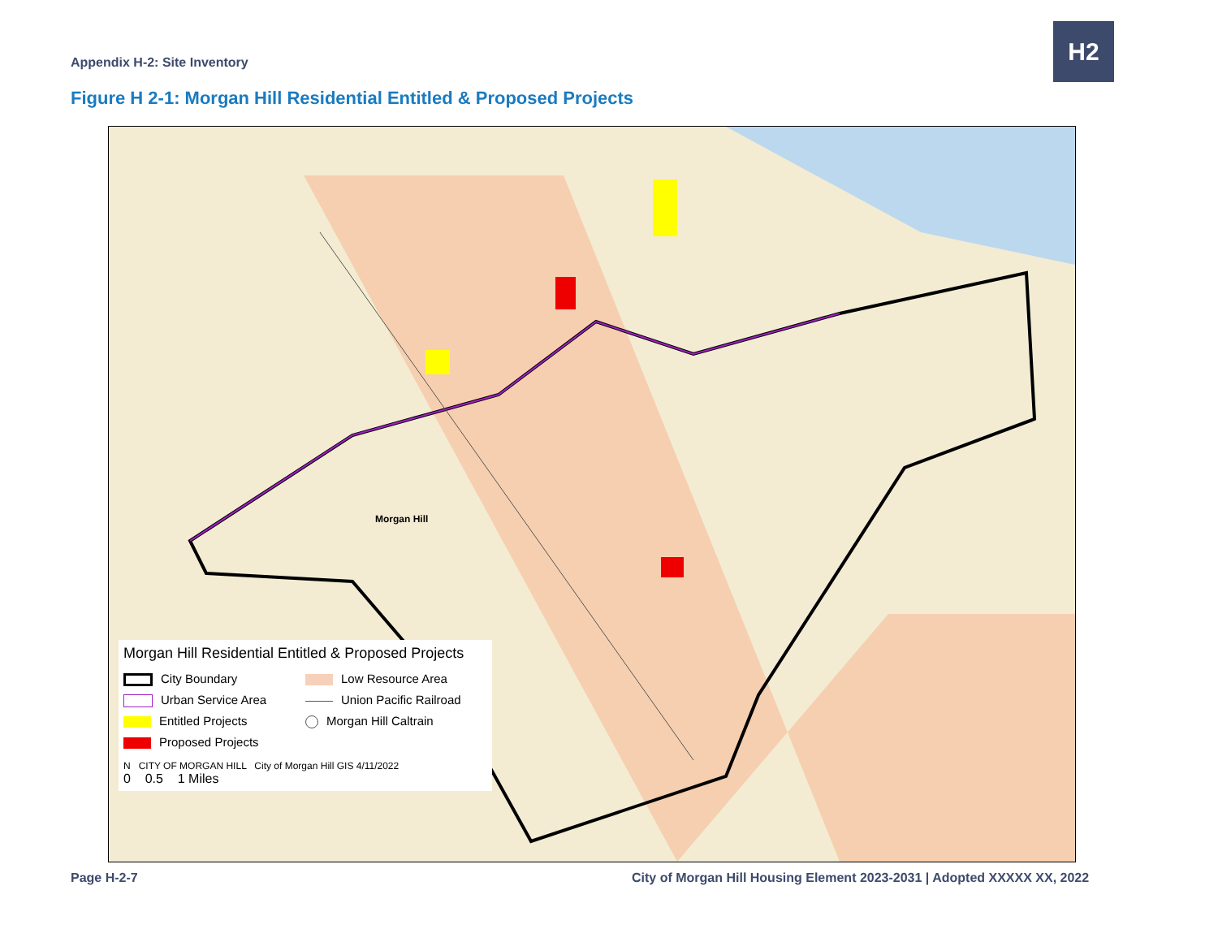Appendix H-2: Site Inventory
H2
Figure H 2-1: Morgan Hill Residential Entitled & Proposed Projects
Morgan Hill Residential Entitled & Proposed Projects
City Boundary
Low Resource Area
Urban Service Area
Union Pacific Railroad
Entitled Projects
Morgan Hill Caltrain
Proposed Projects
N CITY OF MORGAN HILL City of Morgan Hill GIS 4/11/2022
0 0.5 1 Miles
Morgan Hill
Page H-2-7
City of Morgan Hill Housing Element 2023-2031 | Adopted XXXXX XX, 2022